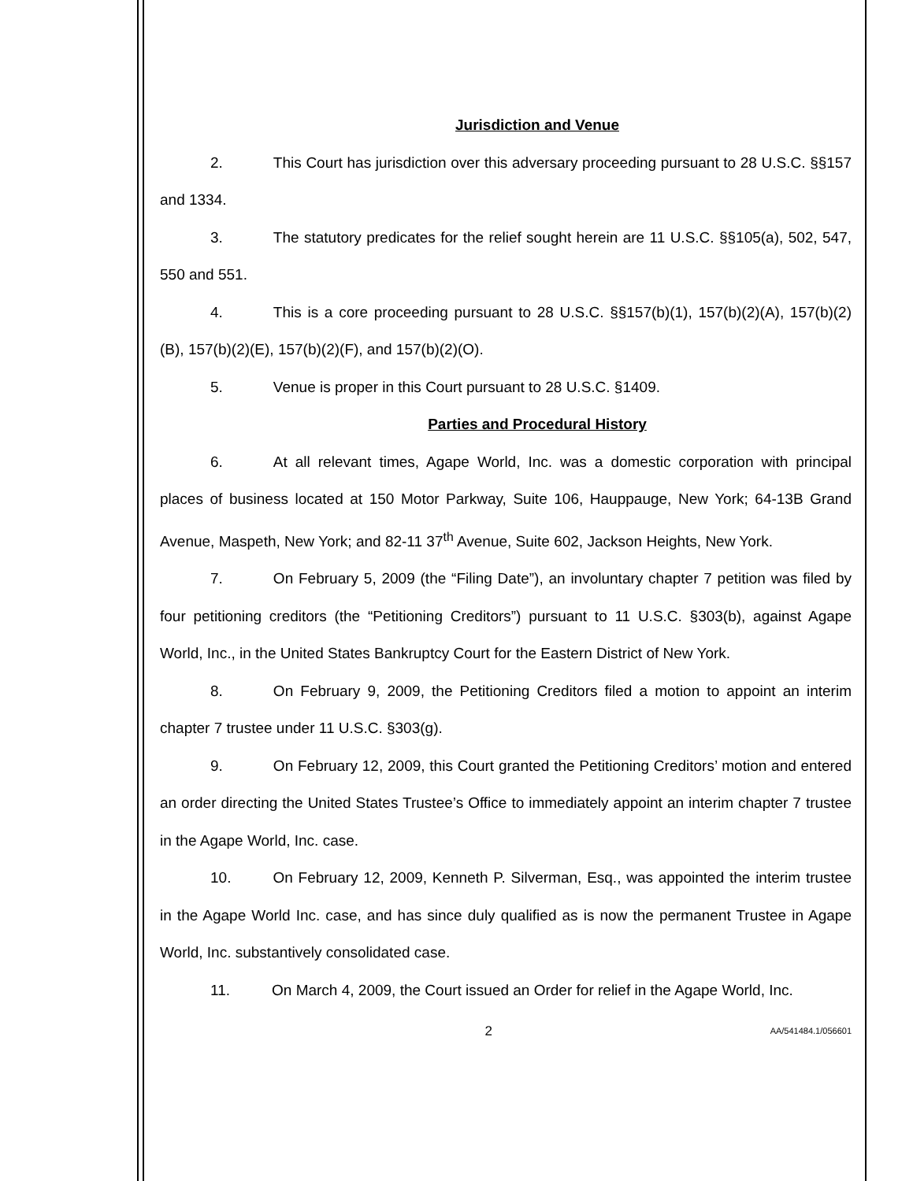Jurisdiction and Venue
2. This Court has jurisdiction over this adversary proceeding pursuant to 28 U.S.C. §§157 and 1334.
3. The statutory predicates for the relief sought herein are 11 U.S.C. §§105(a), 502, 547, 550 and 551.
4. This is a core proceeding pursuant to 28 U.S.C. §§157(b)(1), 157(b)(2)(A), 157(b)(2)(B), 157(b)(2)(E), 157(b)(2)(F), and 157(b)(2)(O).
5. Venue is proper in this Court pursuant to 28 U.S.C. §1409.
Parties and Procedural History
6. At all relevant times, Agape World, Inc. was a domestic corporation with principal places of business located at 150 Motor Parkway, Suite 106, Hauppauge, New York; 64-13B Grand Avenue, Maspeth, New York; and 82-11 37<sup>th</sup> Avenue, Suite 602, Jackson Heights, New York.
7. On February 5, 2009 (the “Filing Date”), an involuntary chapter 7 petition was filed by four petitioning creditors (the “Petitioning Creditors”) pursuant to 11 U.S.C. §303(b), against Agape World, Inc., in the United States Bankruptcy Court for the Eastern District of New York.
8. On February 9, 2009, the Petitioning Creditors filed a motion to appoint an interim chapter 7 trustee under 11 U.S.C. §303(g).
9. On February 12, 2009, this Court granted the Petitioning Creditors’ motion and entered an order directing the United States Trustee’s Office to immediately appoint an interim chapter 7 trustee in the Agape World, Inc. case.
10. On February 12, 2009, Kenneth P. Silverman, Esq., was appointed the interim trustee in the Agape World Inc. case, and has since duly qualified as is now the permanent Trustee in Agape World, Inc. substantively consolidated case.
11. On March 4, 2009, the Court issued an Order for relief in the Agape World, Inc.
2 AA/541484.1/056601